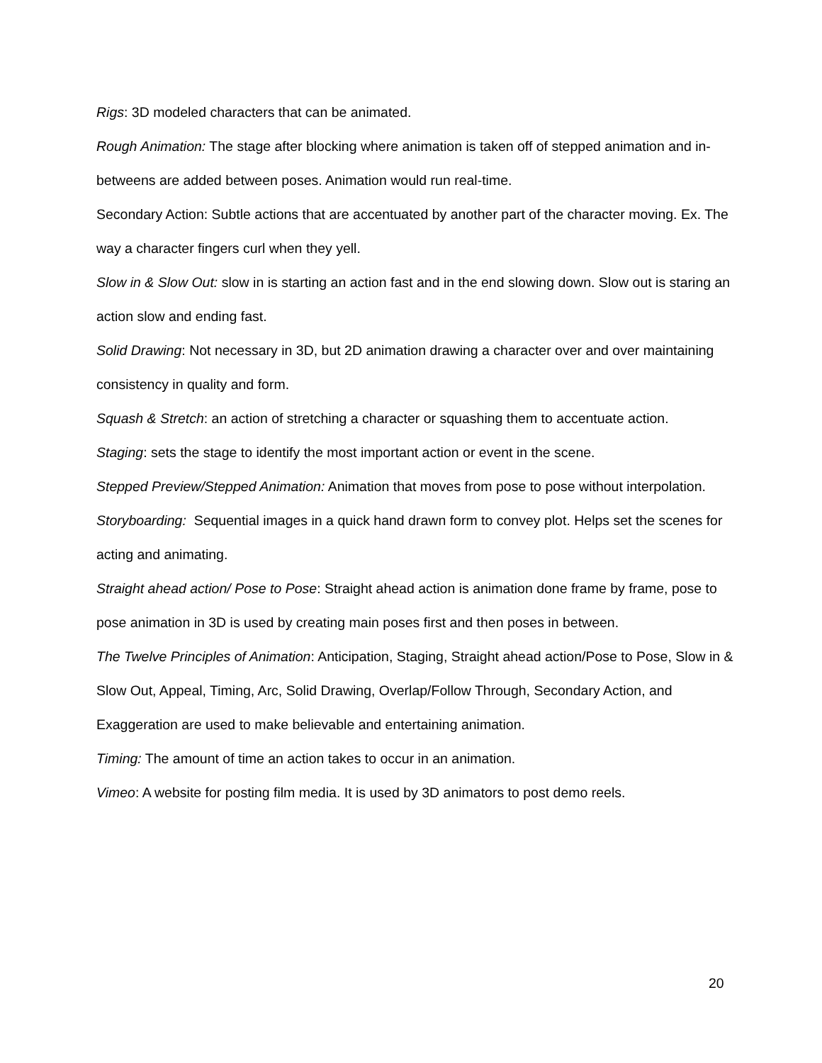Rigs: 3D modeled characters that can be animated.
Rough Animation: The stage after blocking where animation is taken off of stepped animation and in-betweens are added between poses. Animation would run real-time.
Secondary Action: Subtle actions that are accentuated by another part of the character moving. Ex. The way a character fingers curl when they yell.
Slow in & Slow Out: slow in is starting an action fast and in the end slowing down. Slow out is staring an action slow and ending fast.
Solid Drawing: Not necessary in 3D, but 2D animation drawing a character over and over maintaining consistency in quality and form.
Squash & Stretch: an action of stretching a character or squashing them to accentuate action.
Staging: sets the stage to identify the most important action or event in the scene.
Stepped Preview/Stepped Animation: Animation that moves from pose to pose without interpolation.
Storyboarding: Sequential images in a quick hand drawn form to convey plot. Helps set the scenes for acting and animating.
Straight ahead action/ Pose to Pose: Straight ahead action is animation done frame by frame, pose to pose animation in 3D is used by creating main poses first and then poses in between.
The Twelve Principles of Animation: Anticipation, Staging, Straight ahead action/Pose to Pose, Slow in & Slow Out, Appeal, Timing, Arc, Solid Drawing, Overlap/Follow Through, Secondary Action, and Exaggeration are used to make believable and entertaining animation.
Timing: The amount of time an action takes to occur in an animation.
Vimeo: A website for posting film media. It is used by 3D animators to post demo reels.
20